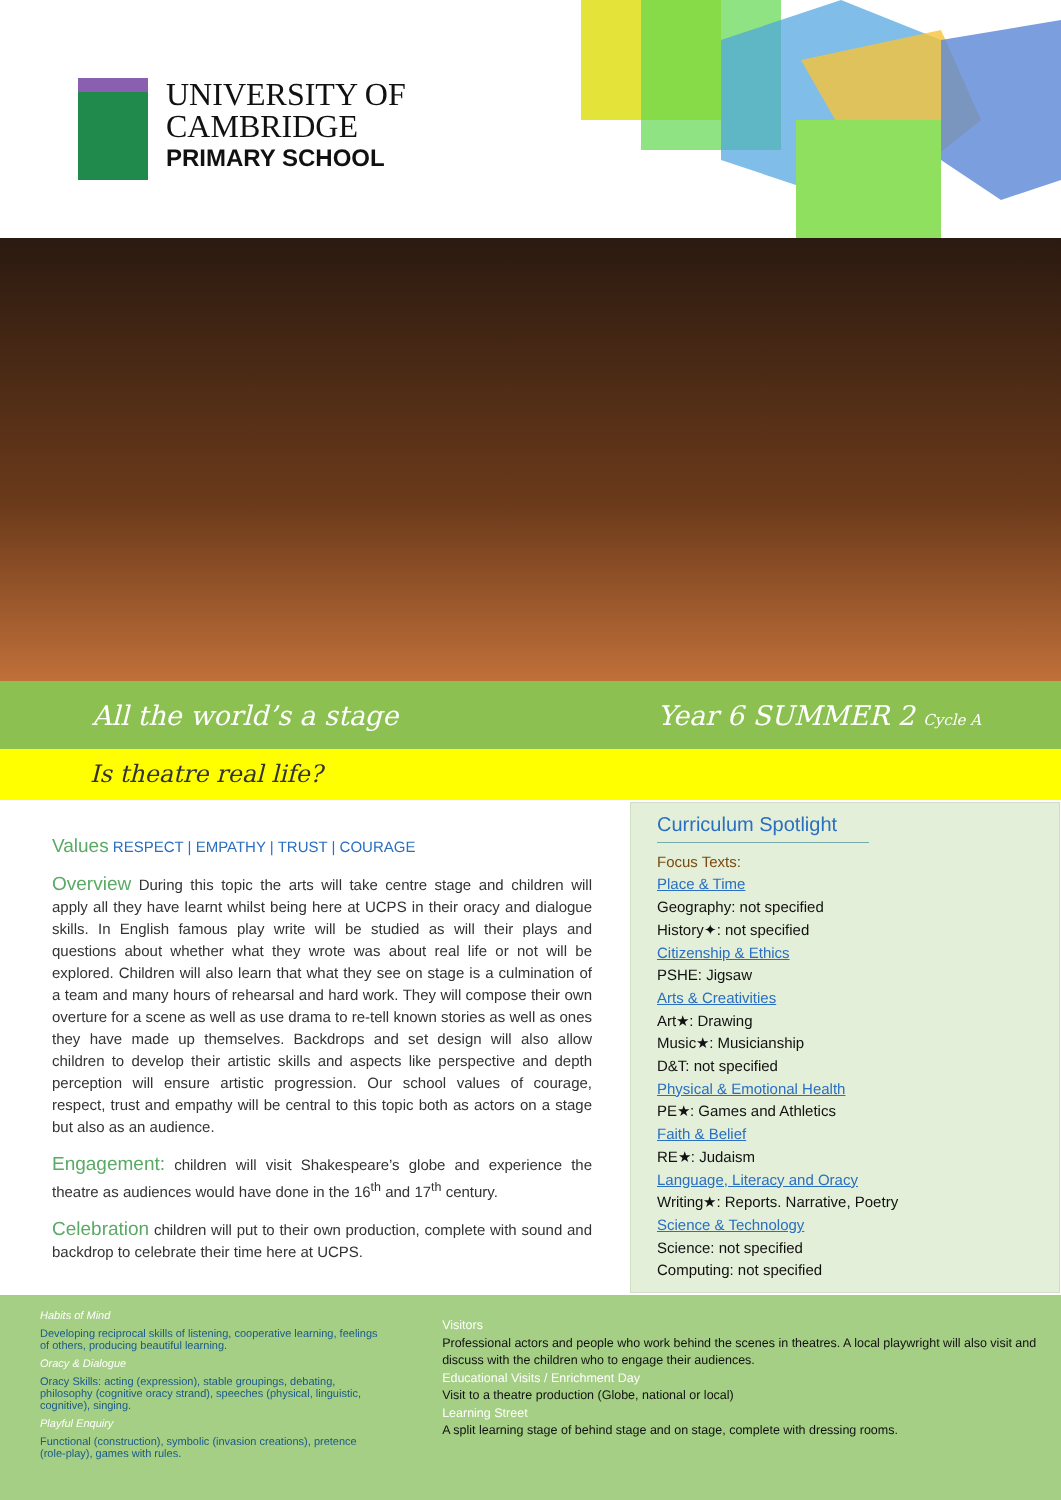UNIVERSITY OF
CAMBRIDGE
PRIMARY SCHOOL
All the world’s a stage Year 6 SUMMER 2 Cycle A
Is theatre real life?
Values RESPECT | EMPATHY | TRUST | COURAGE
Overview During this topic the arts will take centre stage and children will apply all they have learnt whilst being here at UCPS in their oracy and dialogue skills. In English famous play write will be studied as will their plays and questions about whether what they wrote was about real life or not will be explored. Children will also learn that what they see on stage is a culmination of a team and many hours of rehearsal and hard work. They will compose their own overture for a scene as well as use drama to re-tell known stories as well as ones they have made up themselves. Backdrops and set design will also allow children to develop their artistic skills and aspects like perspective and depth perception will ensure artistic progression. Our school values of courage, respect, trust and empathy will be central to this topic both as actors on a stage but also as an audience.
Engagement: children will visit Shakespeare’s globe and experience the theatre as audiences would have done in the 16<sup>th</sup> and 17<sup>th</sup> century.
Celebration children will put to their own production, complete with sound and backdrop to celebrate their time here at UCPS.
Curriculum Spotlight
Focus Texts:
Place & Time
Geography: not specified
History✦: not specified
Citizenship & Ethics
PSHE: Jigsaw
Arts & Creativities
Art★: Drawing
Music★: Musicianship
D&T: not specified
Physical & Emotional Health
PE★: Games and Athletics
Faith & Belief
RE★: Judaism
Language, Literacy and Oracy
Writing★: Reports. Narrative, Poetry
Science & Technology
Science: not specified
Computing: not specified
Habits of Mind
Developing reciprocal skills of listening, cooperative learning, feelings of others, producing beautiful learning.
Oracy & Dialogue
Oracy Skills: acting (expression), stable groupings, debating, philosophy (cognitive oracy strand), speeches (physical, linguistic, cognitive), singing.
Playful Enquiry
Functional (construction), symbolic (invasion creations), pretence (role-play), games with rules.
Visitors
Professional actors and people who work behind the scenes in theatres. A local playwright will also visit and discuss with the children who to engage their audiences.
Educational Visits / Enrichment Day
Visit to a theatre production (Globe, national or local)
Learning Street
A split learning stage of behind stage and on stage, complete with dressing rooms.